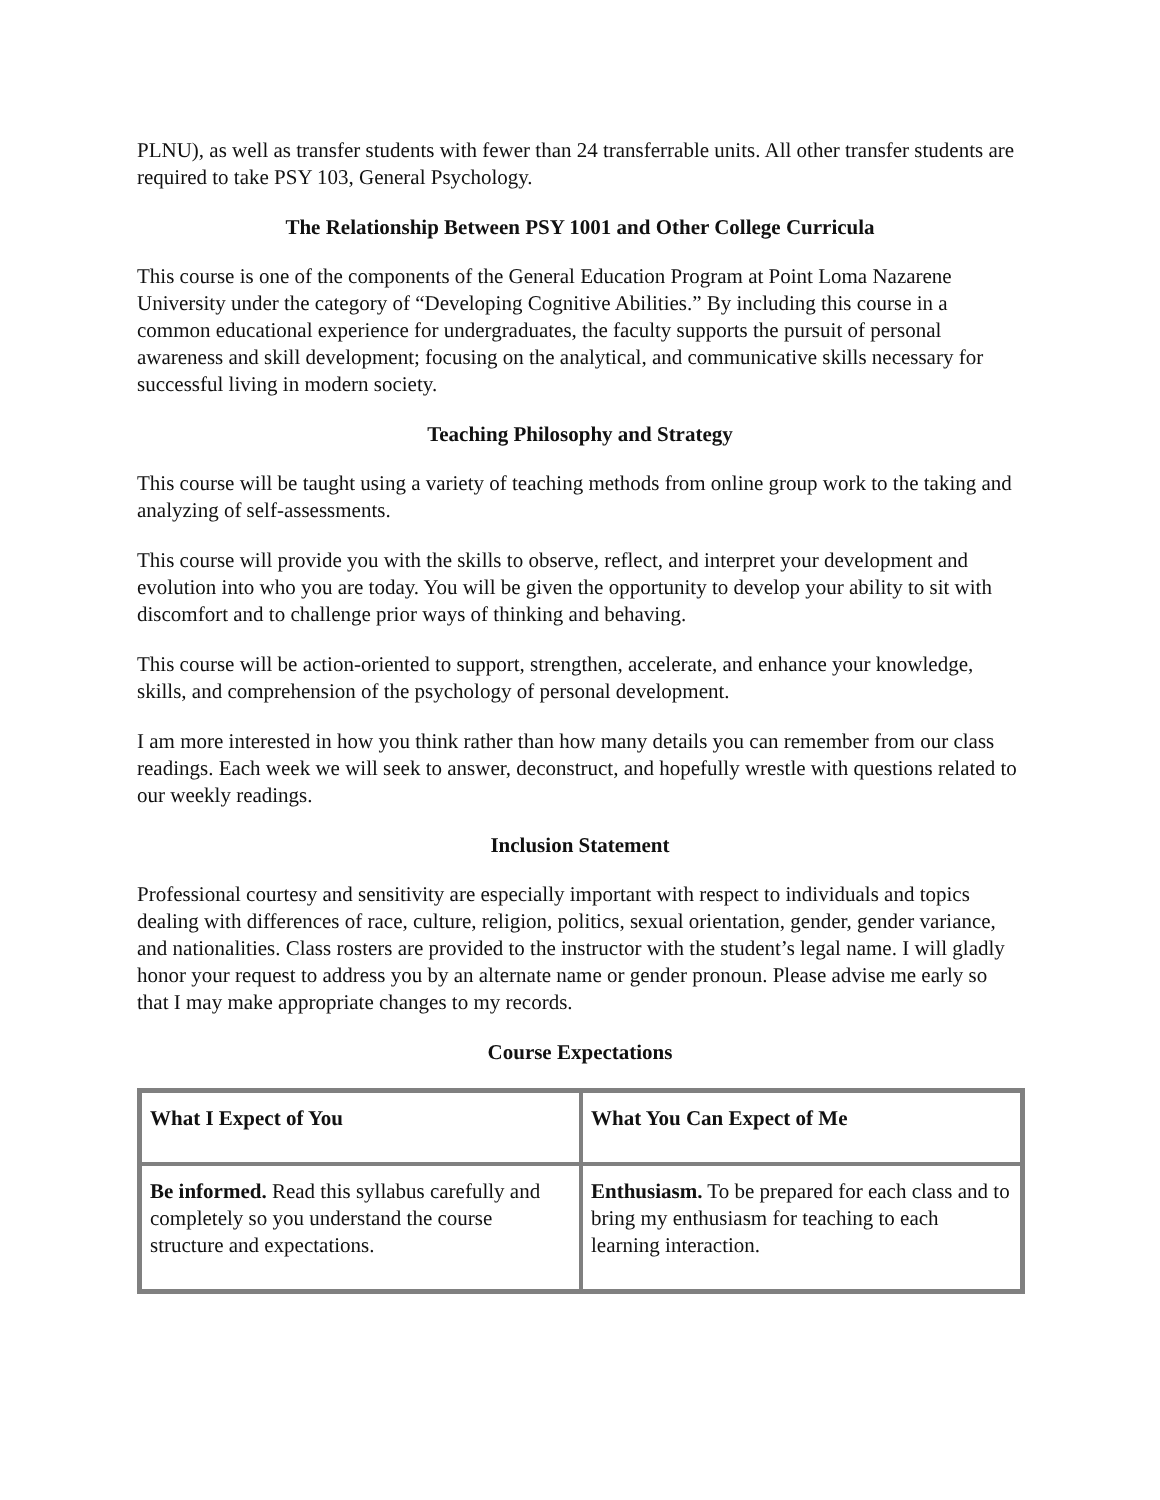PLNU), as well as transfer students with fewer than 24 transferrable units. All other transfer students are required to take PSY 103, General Psychology.
The Relationship Between PSY 1001 and Other College Curricula
This course is one of the components of the General Education Program at Point Loma Nazarene University under the category of “Developing Cognitive Abilities.” By including this course in a common educational experience for undergraduates, the faculty supports the pursuit of personal awareness and skill development; focusing on the analytical, and communicative skills necessary for successful living in modern society.
Teaching Philosophy and Strategy
This course will be taught using a variety of teaching methods from online group work to the taking and analyzing of self-assessments.
This course will provide you with the skills to observe, reflect, and interpret your development and evolution into who you are today. You will be given the opportunity to develop your ability to sit with discomfort and to challenge prior ways of thinking and behaving.
This course will be action-oriented to support, strengthen, accelerate, and enhance your knowledge, skills, and comprehension of the psychology of personal development.
I am more interested in how you think rather than how many details you can remember from our class readings. Each week we will seek to answer, deconstruct, and hopefully wrestle with questions related to our weekly readings.
Inclusion Statement
Professional courtesy and sensitivity are especially important with respect to individuals and topics dealing with differences of race, culture, religion, politics, sexual orientation, gender, gender variance, and nationalities. Class rosters are provided to the instructor with the student’s legal name. I will gladly honor your request to address you by an alternate name or gender pronoun. Please advise me early so that I may make appropriate changes to my records.
Course Expectations
| What I Expect of You | What You Can Expect of Me |
| --- | --- |
| Be informed. Read this syllabus carefully and completely so you understand the course structure and expectations. | Enthusiasm. To be prepared for each class and to bring my enthusiasm for teaching to each learning interaction. |